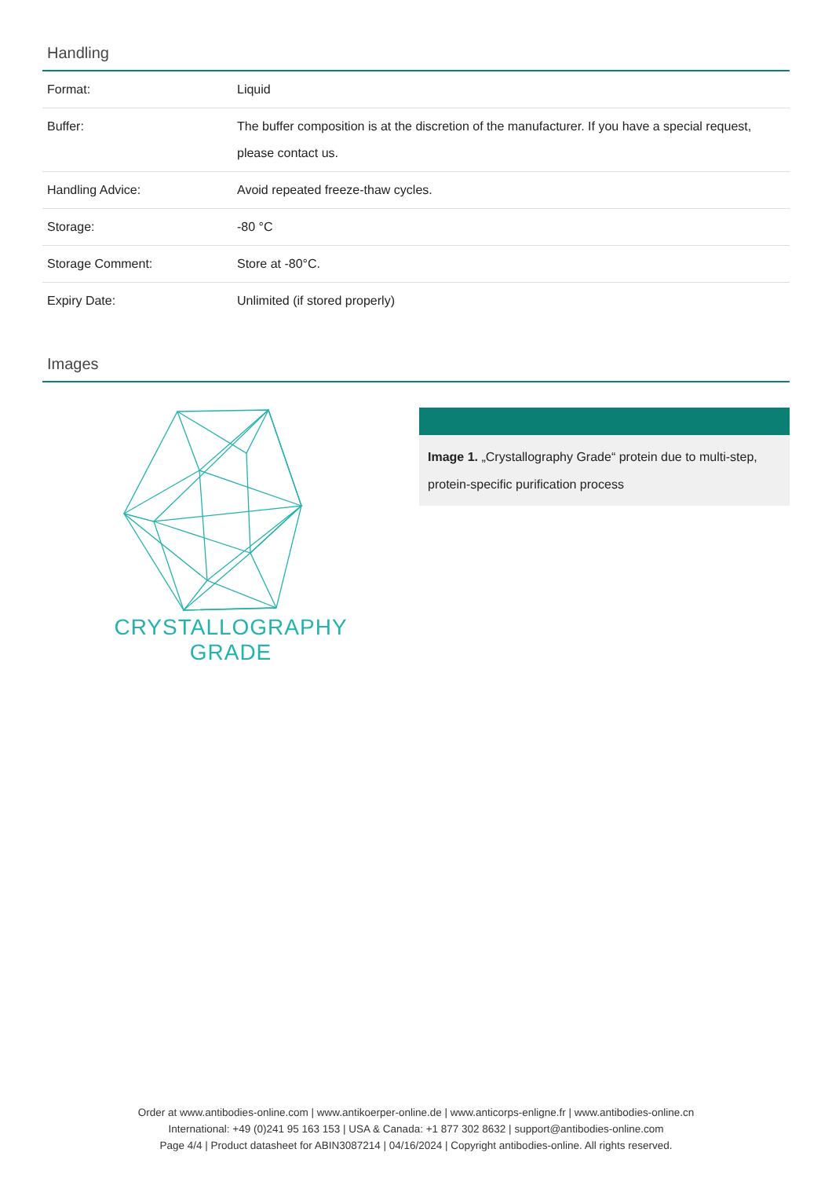Handling
| Format: | Liquid |
| Buffer: | The buffer composition is at the discretion of the manufacturer. If you have a special request, please contact us. |
| Handling Advice: | Avoid repeated freeze-thaw cycles. |
| Storage: | -80 °C |
| Storage Comment: | Store at -80°C. |
| Expiry Date: | Unlimited (if stored properly) |
Images
CRYSTALLOGRAPHY
GRADE
Image 1. „Crystallography Grade“ protein due to multi-step, protein-specific purification process
Order at www.antibodies-online.com | www.antikoerper-online.de | www.anticorps-enligne.fr | www.antibodies-online.cn
International: +49 (0)241 95 163 153 | USA & Canada: +1 877 302 8632 | support@antibodies-online.com
Page 4/4 | Product datasheet for ABIN3087214 | 04/16/2024 | Copyright antibodies-online. All rights reserved.